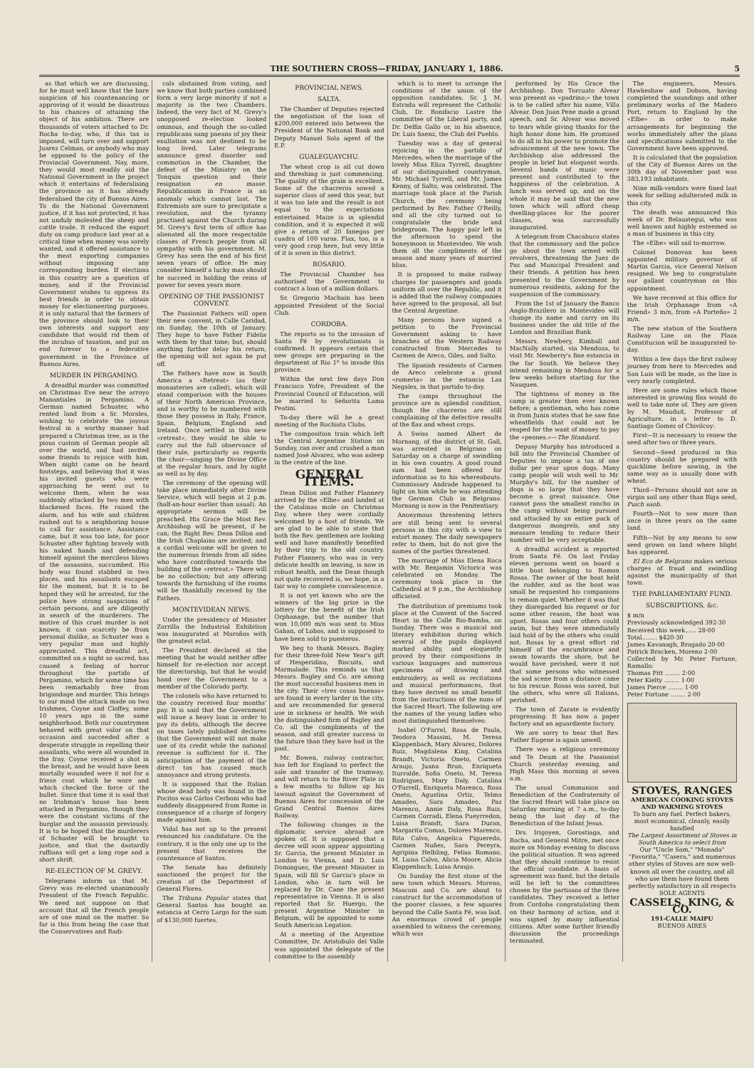THE SOUTHERN CROSS—FRIDAY, JANUARY 1, 1886. 5
as that which we are discussing, for he must well know that the bare suspicion of his countenancing or approving of it would be disastrous to his chances of attaining the object of his ambition. There are thousands of voters attached to Dr. Rocha to-day, who, if this tax is imposed, will turn over and support Juarez Celman, or anybody who may be opposed to the policy of the Provincial Government. Nay, more, they would most readily aid the National Government in the project which it entertains of federalising the province as it has already federalised the city of Buenos Aires. To do the National Government justice, if it has not protected, it has not unduly molested the sheep and cattle trade. It reduced the export duty on camp produce last year at a critical time when money was sorely wanted, and it offered assistance to the meat exporting companies without imposing any corresponding burden. If elections in this country are a question of money, and if the Provincial Government wishes to oppress its best friends in order to obtain money for electioneering purposes, it is only natural that the farmers of the province should look to their own interests and support any candidate that would rid them of the incubus of taxation, and put an end forever to a federative government in the Province of Buenos Aires.
MURDER IN PERGAMINO.
A dreadful murder was committed on Christmas Eve near the arroyo Manantiales in Pergamino. A German named Schuster, who rented land from a Sr. Morales, wishing to celebrate the joyous festival in a worthy manner had prepared a Christmas tree, as is the pious custom of German people all over the world, and had invited some friends to rejoice with him. When night came on he heard footsteps, and believing that it was his invited guests who were approaching he went out to welcome them, when he was suddenly attacked by two men with blackened faces. He raised the alarm, and his wife and children rushed out to a neighboring house to call for assistance. Assistance came, but it was too late, for poor Schuster after fighting bravely with his naked hands and defending himself against the merciless blows of the assassins, succumbed. His body was found stabbed in two places, and his assailants escaped for the moment, but it is to be hoped they will be arrested, for the police have strong suspicions of certain persons, and are diligently in search of the murderers. The motive of this cruel murder is not known; it can scarcely be from personal dislike, as Schuster was a very popular man and highly appreciated. This dreadful act, committed on a night so sacred, has caused a feeling of horror throughout the partido of Pergamino, which for some time has been remarkably free from brigandage and murder. This brings to our mind the attack made on two Irishmen, Coyne and Cloffey, some 10 years ago in the same neighborhood. Both our countrymen behaved with great valor on that occasion and succeeded after a desperate struggle in repelling their assailants, who were all wounded in the fray. Coyne received a shot in the breast, and he would have been mortally wounded were it not for a frieze coat which he wore and which checked the force of the bullet. Since that time it is said that no Irishman's house has been attacked in Pergamino, though they were the constant victims of the burglar and the assassin previously. It is to be hoped that the murderers of Schuster will be brought to justice, and that the dastardly ruffians will get a long rope and a short shrift.
RE-ELECTION OF M. GREVY.
Telegrams inform us that M. Grevy was re-elected unanimously President of the French Republic. We need not suppose on that account that all the French people are of one mind on the matter. So far is this from being the case that the Conservatives and Radi-
cals abstained from voting, and we know that both parties combined form a very large minority if not a majority in the two Chambers. Indeed, the very fact of M. Grevy's unopposed re-election looked ominous, and though the so-called republicans sang paeans of joy their exultation was not destined to be long lived. Later telegrams announce great disorder and commotion in the Chamber, the defeat of the Ministry on the Tonquin question and their resignation en masse. Republicanism in France is an anomaly which cannot last. The Extremists are sure to precipitate a revolution, and the tyranny practised against the Church during M. Grevy's first term of office has alienated all the more respectable classes of French people from all sympathy with his government. M. Grevy has seen the end of his first seven years of office. He may consider himself a lucky man should he succeed in holding the reins of power for seven years more.
OPENING OF THE PASSIONIST CONVENT.
The Passionist Fathers will open their new convent, in Calle Caridad, on Sunday, the 10th of January. They hope to have Father Fidelis with them by that time; but, should anything further delay his return, the opening will not again be put off.
The Fathers have now in South America a «Retreat» (as their monasteries are called), which will stand comparison with the houses of their North American Province, and is worthy to be numbered with those they possess in Italy, France, Spain, Belgium, England and Ireland. Once settled in this new «retreat», they would be able to carry out the full observance of their rule, particularly as regards the choir—singing the Divine Office at the regular hours, and by night as well as by day.
The ceremony of the opening will take place immediately after Divine Service, which will begin at 2 p.m. (half-an-hour earlier than usual). An appropriate sermon will be preached. His Grace the Most Rev. Archbishop will be present, if he can; the Right Rev. Dean Dillon and the Irish Chaplains are invited; and a cordial welcome will be given to the numerous friends from all sides who have contributed towards the building of the «retreat.» There will be no collection; but any offering towards the furnishing of the rooms will be thankfully received by the Fathers.
MONTEVIDEAN NEWS.
Under the presidency of Minister Zorrilla the Industrial Exhibition was inaugurated at Maroños with the greatest eclat.
The President declared at the meeting that he would neither offer himself for re-election nor accept the directorship, but that he would hand over the Government to a member of the Colorado party.
The colonels who have returned to the country received four months' pay. It is said that the Government will issue a heavy loan in order to pay its debts, although the decree on taxes lately published declares that the Government will not make use of its credit while the national revenue is sufficient for it. The anticipation of the payment of the direct tax has caused much annoyance and strong protests.
It is supposed that the Italian whose dead body was found in the Pocitos was Cárlos Cerboni who had suddenly disappeared from Rome in consequence of a charge of forgery made against him.
Vidal has not up to the present renounced his candidature. On the contrary, it is the only one up to the present that receives the countenance of Santos.
The Senate has definitely sanctioned the project for the creation of the Department of General Flores.
The Tribuna Popular states that General Santos has bought an estancia at Cerro Largo for the sum of $130,000 fuertes.
PROVINCIAL NEWS.
SALTA.
The Chamber of Deputies rejected the negotiation of the loan of $200,000 entered into between the President of the National Bank and Deputy Manuel Sola agent of the E.P.
GUALEGUAYCHU.
The wheat crop is all cut down and threshing is just commencing. The quality of the grain is excellent. Some of the chacreros sowed a superior class of seed this year, but it was too late and the result is not equal to the expectations entertained. Maize is in splendid condition, and it is expected it will give a return of 20 fanegas per cuadra of 100 varas. Flax, too, is a very good crop here, but very little of it is sown in this district.
ROSARIO.
The Provincial Chamber has authorised the Government to contract a loan of a million dollars.
Sr. Gregorio Machain has been appointed President of the Social Club.
CORDOBA.
The reports as to the invasion of Santa Fé by revolutionists is confirmed. It appears certain that new groups are preparing in the department of Rio 1º to invade this province.
Within the next few days Don Francisco Yofre, President of the Provincial Council of Education, will be married to Señorita Lama Peatini.
To-day there will be a great meeting of the Rochista Clubs.
The composition train which left the Central Argentine Station on Sunday, ran over and crushed a man named José Alvarez, who was asleep in the centre of the line.
GENERAL ITEMS.
Dean Dillon and Father Flannery arrived by the «Elbe» and landed at the Catalinas mole on Christmas Day, where they were cordially welcomed by a host of friends. We are glad to be able to state that both the Rev. gentlemen are looking well and have manifestly benefited by their trip to the old country. Father Flannery, who was in very delicate health on leaving, is now in robust health, and the Dean though not quite recovered is, we hope, in a fair way to complete convalescence.
It is not yet known who are the winners of the big prize in the lottery for the benefit of the Irish Orphanage, but the number that won 10,000 m/n was sent to Miss Gahan, of Lobos, and is supposed to have been sold to puesteros.
We beg to thank Messrs. Bagley for their three-fold New Year's gift of Hesperidina, Biscuits, and Marmalade. This reminds us that Messrs. Bagley and Co. are among the most successful business men in the city. Their «tres cosas buenas» are found in every larder in the city, and are recommended for general use in sickness or health. We wish the distinguished firm of Bagley and Co. all the compliments of the season, and still greater success in the future than they have had in the past.
Mr. Bowen, railway contractor, has left for England to perfect the sale and transfer of the tramway, and will return to the River Plate in a few months to follow up his lawsuit against the Government of Buenos Aires for concession of the Grand Central Buenos Aires Railway.
The following changes in the diplomatic service abroad are spoken of. It is supposed that a decree will soon appear appointing Sr. Garcia, the present Minister in London to Vienna, and D. Luis Dominguez, the present Minister in Spain, will fill Sr Garcia's place in London, who in turn will be replaced by Dr. Cane the present representative in Vienna. It is also reported that Sr. Huergo, the present Argentine Minister in Belgium, will be appointed to some South American Legation.
At a meeting of the Argentine Committee, Dr. Aristobulo del Valle was appointed the delegate of the committee to the assembly
which is to meet to arrange the conditions of the union of the opposition candidates. Sr. J. M. Estrada will represent the Catholic Club, Dr. Bonifacio Lastre the committee of the Liberal party, and Dr. Delfin Gallo or, in his absence, Dr. Luis Saenz, the Club del Pueblo.
Tuesday was a day of general rejoicing in the partido of Mercedes, when the marriage of the lovely Miss Eliza Tyrrell, daughter of our distinguished countryman, Mr. Michael Tyrrell, and Mr. James Kenny, of Salto, was celebrated. The marriage took place at the Parish Church, the ceremony being performed by Rev. Father O'Reilly, and all the city turned out to congratulate the bride and bridegroom. The happy pair left in the afternoon to spend the honeymoon in Montevideo. We wish them all the compliments of the season and many years of married bliss.
It is proposed to make railway charges for passengers and goods uniform all over the Republic, and it is added that the railway companies have agreed to the proposal, all but the Central Argentine.
Many persons have signed a petition to the Provincial Government asking to have branches of the Western Railway constructed from Mercedes to Carmen de Areco, Giles, and Salto.
The Spanish residents of Carmen de Areco celebrate a grand «romeria» in the estancia Las Negales, in that partido to-day.
The camps throughout the province are in splendid condition, though the chacreros are still complaining of the defective results of the flax and wheat crops.
A Swiss named Albert de Mornang, of the district of St. Gall, was arrested in Belgrano on Saturday on a charge of swindling in his own country. A good round sum had been offered for information as to his whereabouts. Commissary Andrade happened to light on him while he was attending the German Club in Belgrano. Mornang is now in the Penitentiary.
Anonymous threatening letters are still being sent to several persons in this city with a view to extort money. The daily newspapers refer to them, but do not give the names of the parties threatened.
The marriage of Miss Elena Roca with Mr. Benjamin Victorica was celebrated on Monday. The ceremony took place in the Cathedral at 9 p.m., the Archbishop officiated.
The distribution of premiums took place at the Convent of the Sacred Heart in the Calle Rio-Bamba, on Sunday. There was a musical and literary exhibition during which several of the pupils displayed marked ability, and eloquently proved by their compositions in various languages and numerous specimens of drawing and embroidery, as well as recitations and musical performances, that they have derived no small benefit from the instructions of the nuns of the Sacred Heart. The following are the names of the young ladies who most distinguished themselves:
Isabel O'Farrel, Rosa de Paula, Teodora Massini, M. Teresa Klappenbach, Mary Alvarez, Dolores Ruiz, Magdalena King, Catalina Brandt, Victoria Oneto, Carmen Araujo, Juana Brun, Enriqueta Iturralde, Sofia Oneto, M. Teresa Rodriguez, Mary Daly, Catalina O'Farrell, Enriqueta Marenco, Rosa Oneto, Agustina Ortiz, Telma Amadeo, Sara Amadeo, Paz Marenco, Annie Daly, Rosa Ruiz, Carmen Corradi, Elena Pueyrredon, Luisa Brandt, Sara Duran, Margarita Comas, Dolores Marenco, Rita Calvo, Angelica Figueredo, Carmen Nuñez, Sara Pereyra, Agripina Helbling, Felisa Romano, M. Luisa Calvo, Alicia Moore, Alicia Klappenbach, Luisa Araujo.
On Sunday the first stone of the new town which Messrs. Moreno, Mosconi and Co. are about to construct for the accommodation of the poorer classes, a few squares beyond the Calle Santa Fé, was laid. An enormous crowd of people assembled to witness the ceremony, which was
performed by His Grace the Archbishop. Don Torcuato Alvear was present as «padrino;» the town is to be called after his name, Villa Alvear. Don Juan Pene made a grand speech, and Sr. Alvear was moved to tears while giving thanks for the high honor done him. He promised to do all in his power to promote the advancement of the new town. The Archbishop also addressed the people in brief but eloquent words. Several bands of music were present and contributed to the happiness of the celebration. A lunch was served up, and on the whole it may be said that the new town which will afford cheap dwelling-places for the poorer classes, was successfully inaugurated.
A telegram from Chacabuco states that the commissary and the police go about the town armed with revolvers, threatening the Juez de Paz and Municipal President and their friends. A petition has been presented to the Government by numerous residents, asking for the suspension of the commissary.
From the 1st of January the Banco Anglo-Brazilero in Montevideo will change its name and carry on its business under the old title of the London and Brazilian Bank.
Messrs. Newbery, Kimball and MacNally started, via Mendoza, to visit Mr. Newberry's fine estancia in the far South. We believe they intend remaining in Mendoza for a few weeks before starting for the Nauquen.
The tightness of money in the camp is greater then ever known before; a gentleman, who has come in from Junin states that he saw fine wheatfields that could not be reaped for the want of money to pay the «peones.»—The Standard.
Depusy Murphy has introduced a bill into the Provincial Chamber of Deputies to impose a tax of one dollar per year upon dogs. Many camp people will wish well to Mr. Murphy's bill, for the number of dogs is so large that they have become a great nuisance. One cannot pass the smallest rancho in the camp without being pursued and attacked by an entire pack of dangerous mongrels, and any measure tending to reduce their number will be very acceptable.
A dreadful accident is reported from Santa Fé. On last Friday eleven persons went on board a little boat belonging to Ramon Rosas. The owner of the boat held the rudder, and as the boat was small he requested his companions to remain quiet. Whether it was that they disregarded his request or for some other reason, the boat was upset. Rosas and four others could swim, but they were immediately laid hold of by the others who could not. Rosas by a great effort rid himself of the encumbrance and swam towards the shore, but he would have perished, were it not that some persons who witnessed the sad scene from a distance came to his rescue. Rosas was saved, but the others, who were all Italians, perished.
The town of Zarate is evidently progressing. It has now a paper factory and an aguardiente factory.
We are sorry to hear that Rev. Father Eugene is again unwell.
There was a religious ceremony and Te Deum at the Passionist Church yesterday evening, and High Mass this morning at seven a.m.
The usual Communion and Benediction of the Confraternity of the Sacred Heart will take place on Saturday morning at 7 a.m., to-day being the last day of the Benediction of the Infant Jesus.
Drs. Irigoyen, Gorostiaga, and Rocha, and General Mitre, met once more on Monday evening to discuss the political situation. It was agreed that they should continue to resist the official candidate. A basis of agreement was fixed, but the details will be left to the committees chosen by the partisans of the three candidates. They received a letter from Cordoba congratulating them on their harmony of action, and it was signed by many influential citizens. After some further friendly discussion the proceedings terminated.
The engineers, Messrs. Hawkeshaw and Dobson, having completed the soundings and other preliminary works of the Madero Port, return to England by the «Elbe» in order to make arrangements for beginning the works immediately after the plans and specifications submitted to the Government have been approved.
It is calculated that the population of the City of Buenos Aires on the 30th day of November past was 383,193 inhabitants.
Nine milk-vendors were fined last week for selling adulterated milk in this city.
The death was announced this week of Dr. Belaustegui, who was well known and highly esteemed as a man of business in this city.
The «Elbe» will sail to-morrow.
Colonel Donovan has been appointed military governor of Martin Garcia, vice General Nelson resigned. We beg to congratulate our gallant countryman on this appointment.
We have received at this office for the Irish Orphanage from «A Friend» 3 m/n, from «A Porteño» 2 m/n.
The new station of the Southern Railway Line on the Plaza Constitucion will be inaugurated to-day.
Within a few days the first railway journey from here to Mercedes and San Luis will be made, as the line is very nearly completed.
Here are some rules which those interested in growing flax would do well to take note of. They are given by M. Mauduit, Professor of Agriculture, in a letter to D. Santiago Gomez of Chivilcoy:
First—It is necessary to renew the seed after two or three years.
Second—Seed produced in this country should be prepared with quicklime before sowing, in the same way as is usually done with wheat.
Third—Persons should not sow in virgin soil any other than Riga seed, Puich saob.
Fourth—Not to sow more than once in three years on the same land.
Fifth—Not by any means to sow seed grown on land where blight has appeared.
El Eco de Belgrano makes serious charges of fraud and swindling against the municipality of that town.
THE PARLIAMENTARY FUND.
SUBSCRIPTIONS, &c.
$ m/n
Previously acknowledged 392·30
Received this week...... 28·00
Total........ $420·30
James Kavanagh, Bragado 20·00
Patrick Bracken, Moreno 2·00
Collected by Mr. Peter Fortune, Ramallo:
Thomas Pitt ........ 2·00
Peter Kielty ........ 1·00
James Pierce ........ 1·00
Peter Fortune ........ 2·00
STOVES, RANGES
AMERICAN COOKING STOVES AND WARMING STOVES
To burn any fuel. Perfect bakers, most economical, cleanly, easily handled
The Largest Assortment of Stoves in South America to select from
Our "Uncle Sam," "Monada" "Favorita," "Casera," and numerous other styles of Stoves are now well-known all over the country, and all who use them have found them perfectly satisfactory in all respects
SOLE AGENTS
CASSELS, KING, & CO.
191-CALLE MAIPU
BUENOS AIRES